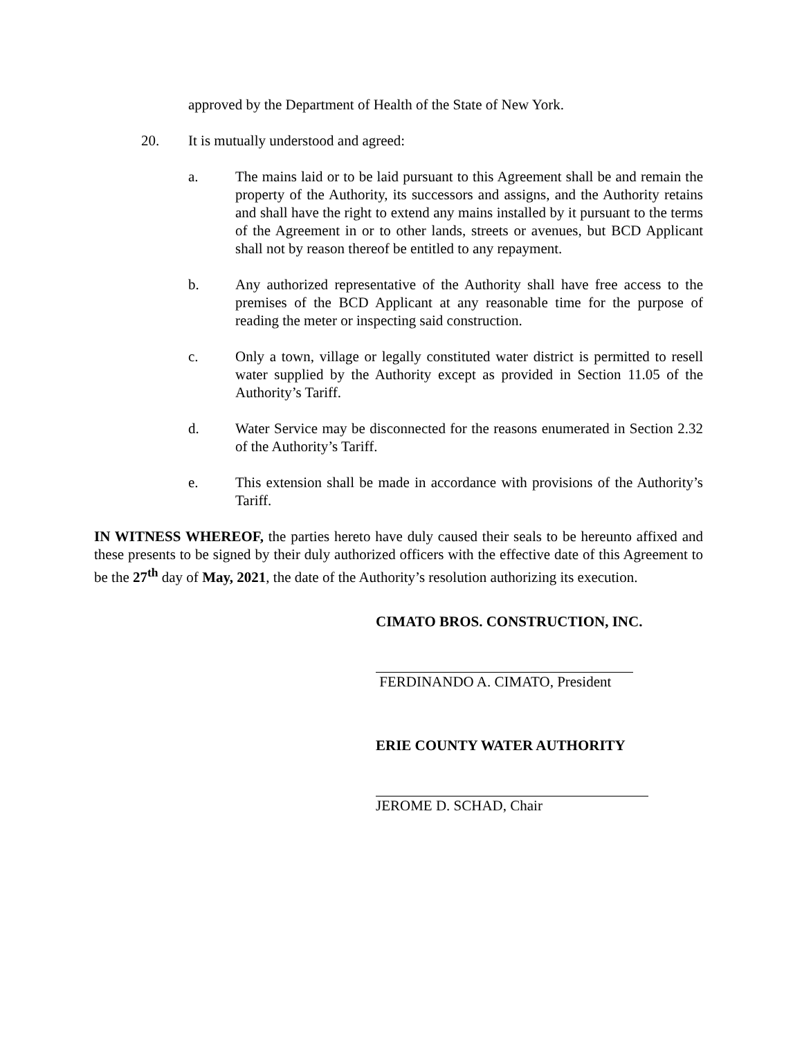approved by the Department of Health of the State of New York.
20. It is mutually understood and agreed:
a. The mains laid or to be laid pursuant to this Agreement shall be and remain the property of the Authority, its successors and assigns, and the Authority retains and shall have the right to extend any mains installed by it pursuant to the terms of the Agreement in or to other lands, streets or avenues, but BCD Applicant shall not by reason thereof be entitled to any repayment.
b. Any authorized representative of the Authority shall have free access to the premises of the BCD Applicant at any reasonable time for the purpose of reading the meter or inspecting said construction.
c. Only a town, village or legally constituted water district is permitted to resell water supplied by the Authority except as provided in Section 11.05 of the Authority’s Tariff.
d. Water Service may be disconnected for the reasons enumerated in Section 2.32 of the Authority’s Tariff.
e. This extension shall be made in accordance with provisions of the Authority’s Tariff.
IN WITNESS WHEREOF, the parties hereto have duly caused their seals to be hereunto affixed and these presents to be signed by their duly authorized officers with the effective date of this Agreement to be the 27<sup>th</sup> day of May, 2021, the date of the Authority’s resolution authorizing its execution.
CIMATO BROS. CONSTRUCTION, INC.
FERDINANDO A. CIMATO, President
ERIE COUNTY WATER AUTHORITY
JEROME D. SCHAD, Chair